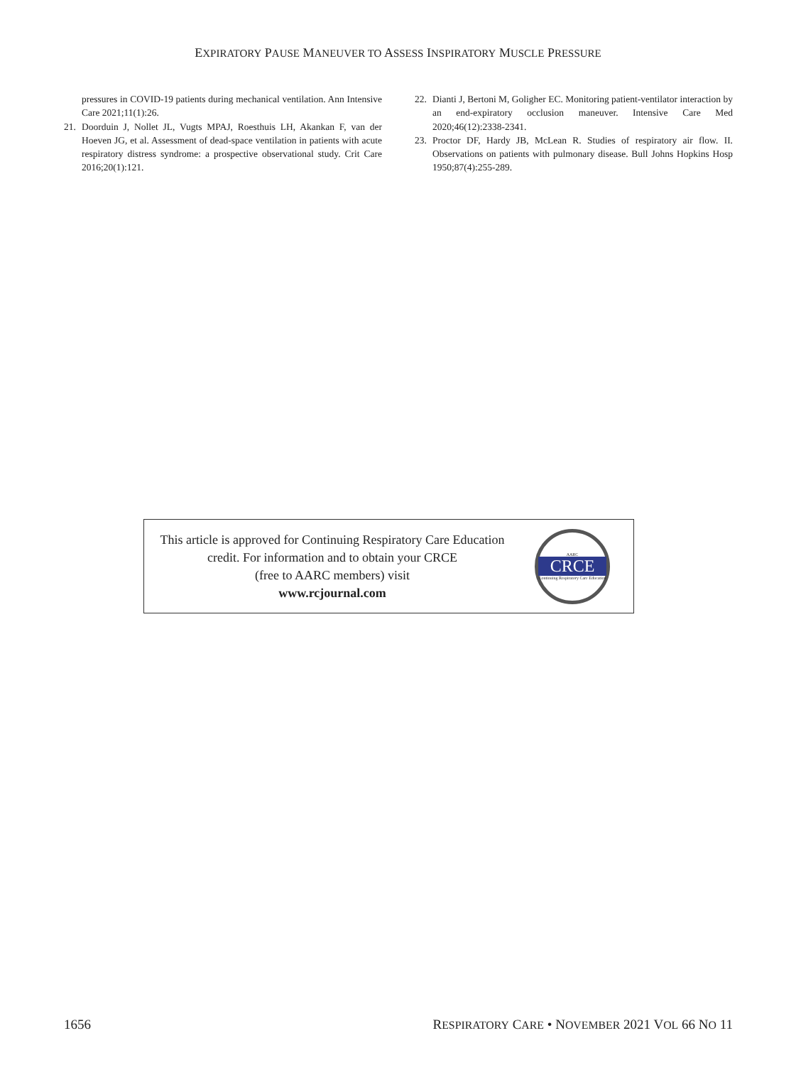EXPIRATORY PAUSE MANEUVER TO ASSESS INSPIRATORY MUSCLE PRESSURE
pressures in COVID-19 patients during mechanical ventilation. Ann Intensive Care 2021;11(1):26.
21. Doorduin J, Nollet JL, Vugts MPAJ, Roesthuis LH, Akankan F, van der Hoeven JG, et al. Assessment of dead-space ventilation in patients with acute respiratory distress syndrome: a prospective observational study. Crit Care 2016;20(1):121.
22. Dianti J, Bertoni M, Goligher EC. Monitoring patient-ventilator interaction by an end-expiratory occlusion maneuver. Intensive Care Med 2020;46(12):2338-2341.
23. Proctor DF, Hardy JB, McLean R. Studies of respiratory air flow. II. Observations on patients with pulmonary disease. Bull Johns Hopkins Hosp 1950;87(4):255-289.
This article is approved for Continuing Respiratory Care Education credit. For information and to obtain your CRCE
(free to AARC members) visit
www.rcjournal.com
AARC
CRCE
Continuing Respiratory Care Education
1656 RESPIRATORY CARE • NOVEMBER 2021 VOL 66 NO 11